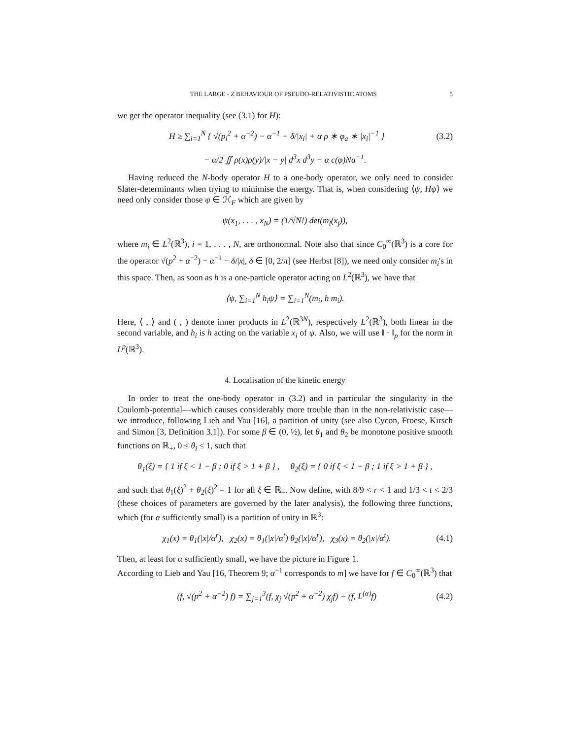THE LARGE - Z BEHAVIOUR OF PSEUDO-RELATIVISTIC ATOMS 5
we get the operator inequality (see (3.1) for H):
H ≥ ∑<sub>i=1</sub><sup>N</sup> { √(p<sub>i</sub><sup>2</sup> + α<sup>−2</sup>) − α<sup>−1</sup> − δ/|x<sub>i</sub>| + α ρ ∗ φ<sub>a</sub> ∗ |x<sub>i</sub>|<sup>−1</sup> } (3.2)
− α/2 ∬ ρ(x)ρ(y)/|x − y| d<sup>3</sup>x d<sup>3</sup>y − α c(φ)Na<sup>−1</sup>.
Having reduced the N-body operator H to a one-body operator, we only need to consider Slater-determinants when trying to minimise the energy. That is, when considering ⟨ψ, Hψ⟩ we need only consider those ψ ∈ ℋ<sub>F</sub> which are given by
ψ(x<sub>1</sub>, . . . , x<sub>N</sub>) = (1/√N!) det(m<sub>i</sub>(x<sub>j</sub>)),
where m<sub>i</sub> ∈ L<sup>2</sup>(ℝ<sup>3</sup>), i = 1, . . . , N, are orthonormal. Note also that since C<sub>0</sub><sup>∞</sup>(ℝ<sup>3</sup>) is a core for the operator √(p<sup>2</sup> + α<sup>−2</sup>) − α<sup>−1</sup> − δ/|x|, δ ∈ [0, 2/π] (see Herbst [8]), we need only consider m<sub>i</sub>'s in this space. Then, as soon as h is a one-particle operator acting on L<sup>2</sup>(ℝ<sup>3</sup>), we have that
⟨ψ, ∑<sub>i=1</sub><sup>N</sup> h<sub>i</sub>ψ⟩ = ∑<sub>i=1</sub><sup>N</sup>(m<sub>i</sub>, h m<sub>i</sub>).
Here, ⟨ , ⟩ and ( , ) denote inner products in L<sup>2</sup>(ℝ<sup>3N</sup>), respectively L<sup>2</sup>(ℝ<sup>3</sup>), both linear in the second variable, and h<sub>i</sub> is h acting on the variable x<sub>i</sub> of ψ. Also, we will use ‖ · ‖<sub>p</sub> for the norm in L<sup>p</sup>(ℝ<sup>3</sup>).
4. Localisation of the kinetic energy
In order to treat the one-body operator in (3.2) and in particular the singularity in the Coulomb-potential—which causes considerably more trouble than in the non-relativistic case—we introduce, following Lieb and Yau [16], a partition of unity (see also Cycon, Froese, Kirsch and Simon [3, Definition 3.1]). For some β ∈ (0, ½), let θ<sub>1</sub> and θ<sub>2</sub> be monotone positive smooth functions on ℝ<sub>+</sub>, 0 ≤ θ<sub>i</sub> ≤ 1, such that
θ<sub>1</sub>(ξ) = { 1 if ξ < 1 − β ; 0 if ξ > 1 + β } , θ<sub>2</sub>(ξ) = { 0 if ξ < 1 − β ; 1 if ξ > 1 + β } ,
and such that θ<sub>1</sub>(ξ)<sup>2</sup> + θ<sub>2</sub>(ξ)<sup>2</sup> = 1 for all ξ ∈ ℝ<sub>+</sub>. Now define, with 8/9 < r < 1 and 1/3 < t < 2/3 (these choices of parameters are governed by the later analysis), the following three functions, which (for α sufficiently small) is a partition of unity in ℝ<sup>3</sup>:
χ<sub>1</sub>(x) = θ<sub>1</sub>(|x|/α<sup>r</sup>), χ<sub>2</sub>(x) = θ<sub>1</sub>(|x|/α<sup>t</sup>) θ<sub>2</sub>(|x|/α<sup>r</sup>), χ<sub>3</sub>(x) = θ<sub>2</sub>(|x|/α<sup>t</sup>). (4.1)
Then, at least for α sufficiently small, we have the picture in Figure 1.
According to Lieb and Yau [16, Theorem 9; α<sup>−1</sup> corresponds to m] we have for f ∈ C<sub>0</sub><sup>∞</sup>(ℝ<sup>3</sup>) that
(f, √(p<sup>2</sup> + α<sup>−2</sup>) f) = ∑<sub>j=1</sub><sup>3</sup>(f, χ<sub>j</sub> √(p<sup>2</sup> + α<sup>−2</sup>) χ<sub>j</sub>f) − (f, L<sup>(α)</sup>f) (4.2)